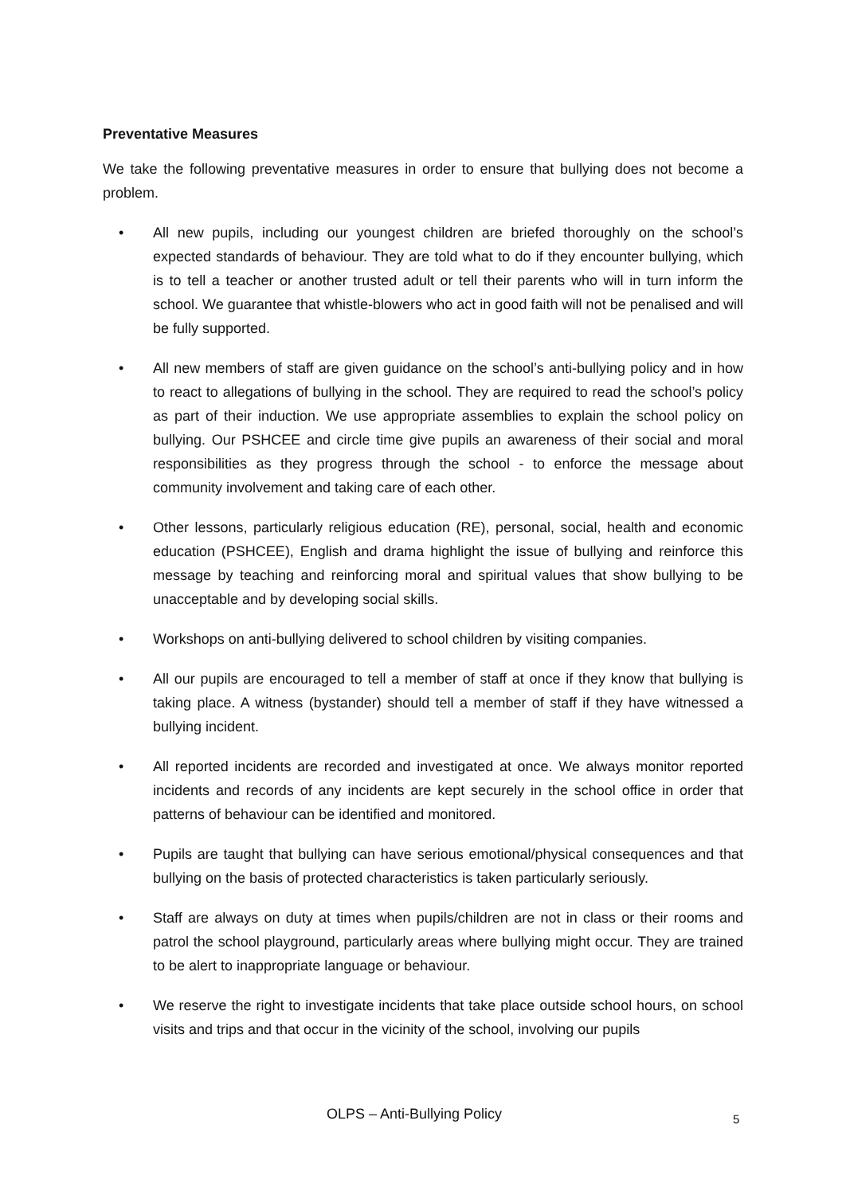Preventative Measures
We take the following preventative measures in order to ensure that bullying does not become a problem.
• All new pupils, including our youngest children are briefed thoroughly on the school’s expected standards of behaviour. They are told what to do if they encounter bullying, which is to tell a teacher or another trusted adult or tell their parents who will in turn inform the school. We guarantee that whistle-blowers who act in good faith will not be penalised and will be fully supported.
• All new members of staff are given guidance on the school’s anti-bullying policy and in how to react to allegations of bullying in the school. They are required to read the school’s policy as part of their induction. We use appropriate assemblies to explain the school policy on bullying. Our PSHCEE and circle time give pupils an awareness of their social and moral responsibilities as they progress through the school - to enforce the message about community involvement and taking care of each other.
• Other lessons, particularly religious education (RE), personal, social, health and economic education (PSHCEE), English and drama highlight the issue of bullying and reinforce this message by teaching and reinforcing moral and spiritual values that show bullying to be unacceptable and by developing social skills.
• Workshops on anti-bullying delivered to school children by visiting companies.
• All our pupils are encouraged to tell a member of staff at once if they know that bullying is taking place. A witness (bystander) should tell a member of staff if they have witnessed a bullying incident.
• All reported incidents are recorded and investigated at once. We always monitor reported incidents and records of any incidents are kept securely in the school office in order that patterns of behaviour can be identified and monitored.
• Pupils are taught that bullying can have serious emotional/physical consequences and that bullying on the basis of protected characteristics is taken particularly seriously.
• Staff are always on duty at times when pupils/children are not in class or their rooms and patrol the school playground, particularly areas where bullying might occur. They are trained to be alert to inappropriate language or behaviour.
• We reserve the right to investigate incidents that take place outside school hours, on school visits and trips and that occur in the vicinity of the school, involving our pupils
OLPS – Anti-Bullying Policy 5